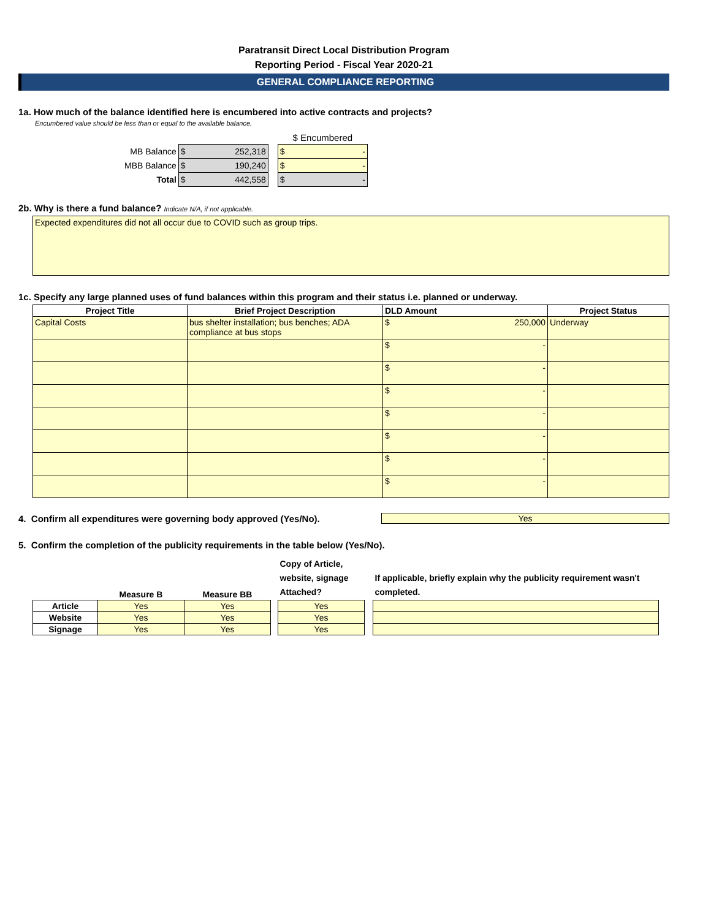Paratransit Direct Local Distribution Program
Reporting Period - Fiscal Year 2020-21
GENERAL COMPLIANCE REPORTING
1a. How much of the balance identified here is encumbered into active contracts and projects?
Encumbered value should be less than or equal to the available balance.
| | | | $ Encumbered |
| MB Balance | $ 252,318 | | $ - |
| MBB Balance | $ 190,240 | | $ - |
| Total | $ 442,558 | | $ - |
2b. Why is there a fund balance? Indicate N/A, if not applicable.
Expected expenditures did not all occur due to COVID such as group trips.
1c. Specify any large planned uses of fund balances within this program and their status i.e. planned or underway.
| Project Title | Brief Project Description | DLD Amount | Project Status |
| --- | --- | --- | --- |
| Capital Costs | bus shelter installation; bus benches; ADA compliance at bus stops | $ 250,000 | Underway |
| | | $ - | |
| | | $ - | |
| | | $ - | |
| | | $ - | |
| | | $ - | |
| | | $ - | |
| | | $ - | |
4. Confirm all expenditures were governing body approved (Yes/No).
Yes
5. Confirm the completion of the publicity requirements in the table below (Yes/No).
| | Measure B | Measure BB | | Copy of Article, website, signage Attached? | | If applicable, briefly explain why the publicity requirement wasn't completed. |
| --- | --- | --- | --- | --- | --- | --- |
| Article | Yes | Yes | | Yes | | |
| Website | Yes | Yes | | Yes | | |
| Signage | Yes | Yes | | Yes | | |